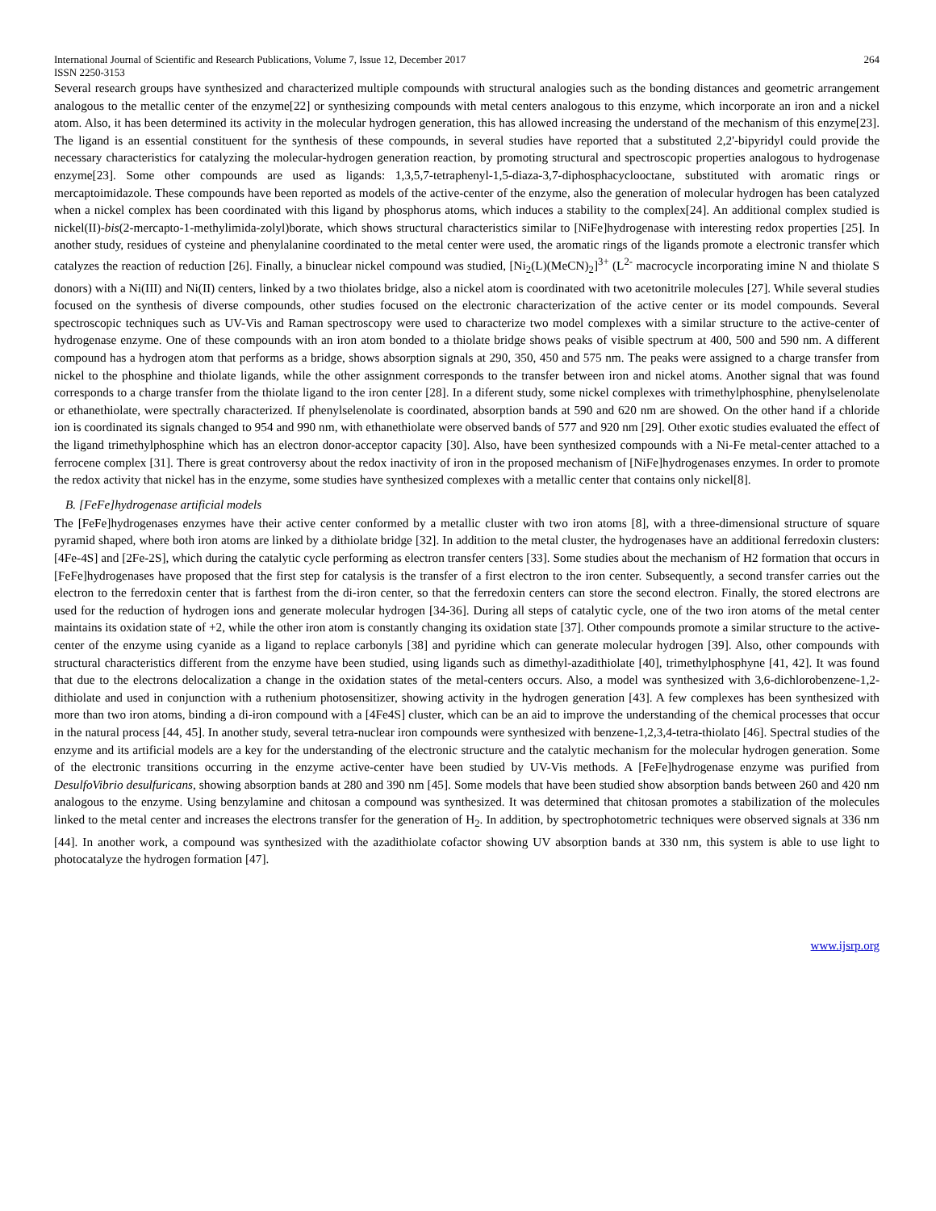International Journal of Scientific and Research Publications, Volume 7, Issue 12, December 2017 264
ISSN 2250-3153
Several research groups have synthesized and characterized multiple compounds with structural analogies such as the bonding distances and geometric arrangement analogous to the metallic center of the enzyme[22] or synthesizing compounds with metal centers analogous to this enzyme, which incorporate an iron and a nickel atom. Also, it has been determined its activity in the molecular hydrogen generation, this has allowed increasing the understand of the mechanism of this enzyme[23]. The ligand is an essential constituent for the synthesis of these compounds, in several studies have reported that a substituted 2,2'-bipyridyl could provide the necessary characteristics for catalyzing the molecular-hydrogen generation reaction, by promoting structural and spectroscopic properties analogous to hydrogenase enzyme[23]. Some other compounds are used as ligands: 1,3,5,7-tetraphenyl-1,5-diaza-3,7-diphosphacyclooctane, substituted with aromatic rings or mercaptoimidazole. These compounds have been reported as models of the active-center of the enzyme, also the generation of molecular hydrogen has been catalyzed when a nickel complex has been coordinated with this ligand by phosphorus atoms, which induces a stability to the complex[24]. An additional complex studied is nickel(II)-bis(2-mercapto-1-methylimida-zolyl)borate, which shows structural characteristics similar to [NiFe]hydrogenase with interesting redox properties [25]. In another study, residues of cysteine and phenylalanine coordinated to the metal center were used, the aromatic rings of the ligands promote a electronic transfer which catalyzes the reaction of reduction [26]. Finally, a binuclear nickel compound was studied, [Ni<sub>2</sub>(L)(MeCN)<sub>2</sub>]<sup>3+</sup> (L<sup>2-</sup> macrocycle incorporating imine N and thiolate S donors) with a Ni(III) and Ni(II) centers, linked by a two thiolates bridge, also a nickel atom is coordinated with two acetonitrile molecules [27]. While several studies focused on the synthesis of diverse compounds, other studies focused on the electronic characterization of the active center or its model compounds. Several spectroscopic techniques such as UV-Vis and Raman spectroscopy were used to characterize two model complexes with a similar structure to the active-center of hydrogenase enzyme. One of these compounds with an iron atom bonded to a thiolate bridge shows peaks of visible spectrum at 400, 500 and 590 nm. A different compound has a hydrogen atom that performs as a bridge, shows absorption signals at 290, 350, 450 and 575 nm. The peaks were assigned to a charge transfer from nickel to the phosphine and thiolate ligands, while the other assignment corresponds to the transfer between iron and nickel atoms. Another signal that was found corresponds to a charge transfer from the thiolate ligand to the iron center [28]. In a diferent study, some nickel complexes with trimethylphosphine, phenylselenolate or ethanethiolate, were spectrally characterized. If phenylselenolate is coordinated, absorption bands at 590 and 620 nm are showed. On the other hand if a chloride ion is coordinated its signals changed to 954 and 990 nm, with ethanethiolate were observed bands of 577 and 920 nm [29]. Other exotic studies evaluated the effect of the ligand trimethylphosphine which has an electron donor-acceptor capacity [30]. Also, have been synthesized compounds with a Ni-Fe metal-center attached to a ferrocene complex [31]. There is great controversy about the redox inactivity of iron in the proposed mechanism of [NiFe]hydrogenases enzymes. In order to promote the redox activity that nickel has in the enzyme, some studies have synthesized complexes with a metallic center that contains only nickel[8].
B. [FeFe]hydrogenase artificial models
The [FeFe]hydrogenases enzymes have their active center conformed by a metallic cluster with two iron atoms [8], with a three-dimensional structure of square pyramid shaped, where both iron atoms are linked by a dithiolate bridge [32]. In addition to the metal cluster, the hydrogenases have an additional ferredoxin clusters: [4Fe-4S] and [2Fe-2S], which during the catalytic cycle performing as electron transfer centers [33]. Some studies about the mechanism of H2 formation that occurs in [FeFe]hydrogenases have proposed that the first step for catalysis is the transfer of a first electron to the iron center. Subsequently, a second transfer carries out the electron to the ferredoxin center that is farthest from the di-iron center, so that the ferredoxin centers can store the second electron. Finally, the stored electrons are used for the reduction of hydrogen ions and generate molecular hydrogen [34-36]. During all steps of catalytic cycle, one of the two iron atoms of the metal center maintains its oxidation state of +2, while the other iron atom is constantly changing its oxidation state [37]. Other compounds promote a similar structure to the active-center of the enzyme using cyanide as a ligand to replace carbonyls [38] and pyridine which can generate molecular hydrogen [39]. Also, other compounds with structural characteristics different from the enzyme have been studied, using ligands such as dimethyl-azadithiolate [40], trimethylphosphyne [41, 42]. It was found that due to the electrons delocalization a change in the oxidation states of the metal-centers occurs. Also, a model was synthesized with 3,6-dichlorobenzene-1,2-dithiolate and used in conjunction with a ruthenium photosensitizer, showing activity in the hydrogen generation [43]. A few complexes has been synthesized with more than two iron atoms, binding a di-iron compound with a [4Fe4S] cluster, which can be an aid to improve the understanding of the chemical processes that occur in the natural process [44, 45]. In another study, several tetra-nuclear iron compounds were synthesized with benzene-1,2,3,4-tetra-thiolato [46]. Spectral studies of the enzyme and its artificial models are a key for the understanding of the electronic structure and the catalytic mechanism for the molecular hydrogen generation. Some of the electronic transitions occurring in the enzyme active-center have been studied by UV-Vis methods. A [FeFe]hydrogenase enzyme was purified from DesulfoVibrio desulfuricans, showing absorption bands at 280 and 390 nm [45]. Some models that have been studied show absorption bands between 260 and 420 nm analogous to the enzyme. Using benzylamine and chitosan a compound was synthesized. It was determined that chitosan promotes a stabilization of the molecules linked to the metal center and increases the electrons transfer for the generation of H<sub>2</sub>. In addition, by spectrophotometric techniques were observed signals at 336 nm [44]. In another work, a compound was synthesized with the azadithiolate cofactor showing UV absorption bands at 330 nm, this system is able to use light to photocatalyze the hydrogen formation [47].
www.ijsrp.org